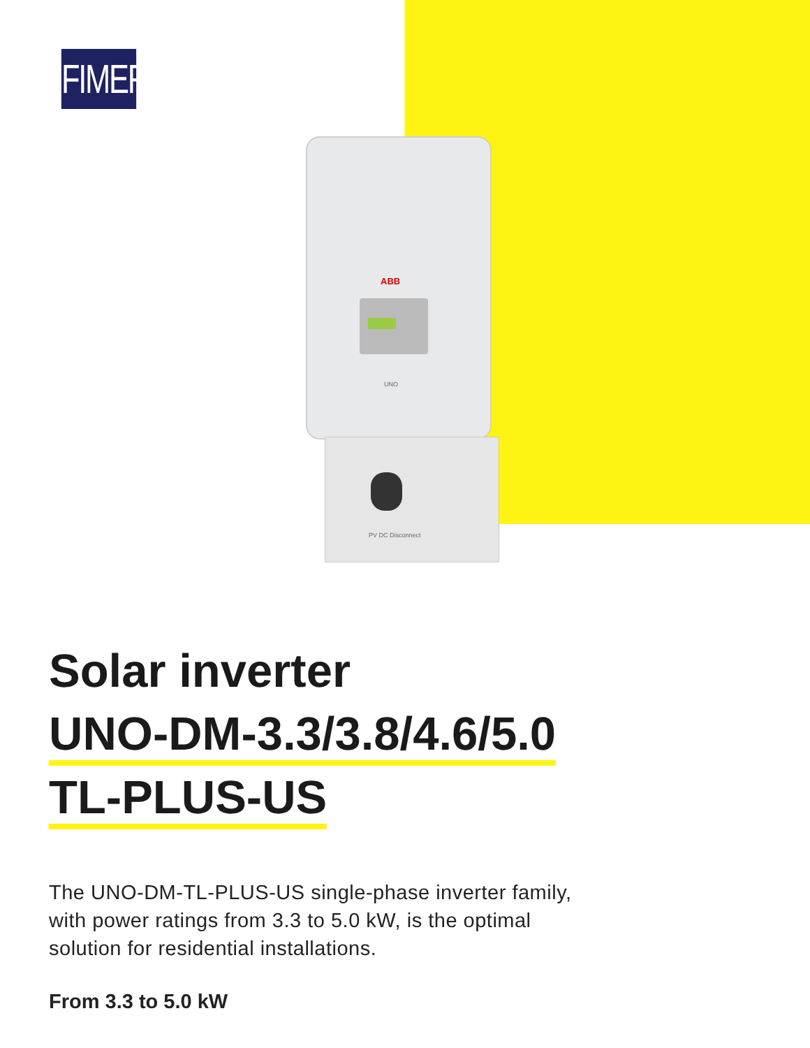FIMER
ABB
UNO
PV DC Disconnect
Solar inverter
UNO-DM-3.3/3.8/4.6/5.0
TL-PLUS-US
The UNO-DM-TL-PLUS-US single-phase inverter family,
with power ratings from 3.3 to 5.0 kW, is the optimal
solution for residential installations.
From 3.3 to 5.0 kW